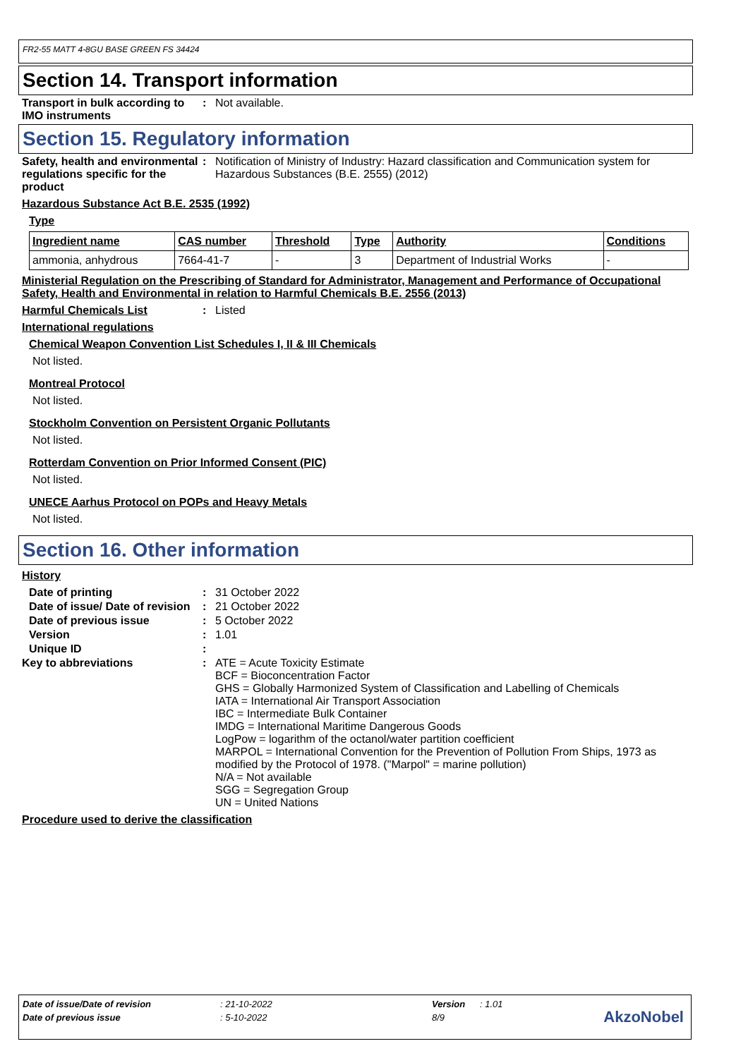FR2-55 MATT 4-8GU BASE GREEN FS 34424
Section 14. Transport information
Transport in bulk according to IMO instruments
: Not available.
Section 15. Regulatory information
Safety, health and environmental regulations specific for the product
: Notification of Ministry of Industry: Hazard classification and Communication system for Hazardous Substances (B.E. 2555) (2012)
Hazardous Substance Act B.E. 2535 (1992)
Type
| Ingredient name | CAS number | Threshold | Type | Authority | Conditions |
| --- | --- | --- | --- | --- | --- |
| ammonia, anhydrous | 7664-41-7 | - | 3 | Department of Industrial Works | - |
Ministerial Regulation on the Prescribing of Standard for Administrator, Management and Performance of Occupational Safety, Health and Environmental in relation to Harmful Chemicals B.E. 2556 (2013)
Harmful Chemicals List : Listed
International regulations
Chemical Weapon Convention List Schedules I, II & III Chemicals
Not listed.
Montreal Protocol
Not listed.
Stockholm Convention on Persistent Organic Pollutants
Not listed.
Rotterdam Convention on Prior Informed Consent (PIC)
Not listed.
UNECE Aarhus Protocol on POPs and Heavy Metals
Not listed.
Section 16. Other information
History
Date of printing : 31 October 2022
Date of issue/ Date of revision
: 21 October 2022
Date of previous issue : 5 October 2022
Version : 1.01
Unique ID :
Key to abbreviations : ATE = Acute Toxicity Estimate
BCF = Bioconcentration Factor
GHS = Globally Harmonized System of Classification and Labelling of Chemicals
IATA = International Air Transport Association
IBC = Intermediate Bulk Container
IMDG = International Maritime Dangerous Goods
LogPow = logarithm of the octanol/water partition coefficient
MARPOL = International Convention for the Prevention of Pollution From Ships, 1973 as modified by the Protocol of 1978. ("Marpol" = marine pollution)
N/A = Not available
SGG = Segregation Group
UN = United Nations
Procedure used to derive the classification
| Date of issue/Date of revision | : 21-10-2022 | Version | : 1.01 |
| Date of previous issue | : 5-10-2022 | 8/9 | |
AkzoNobel